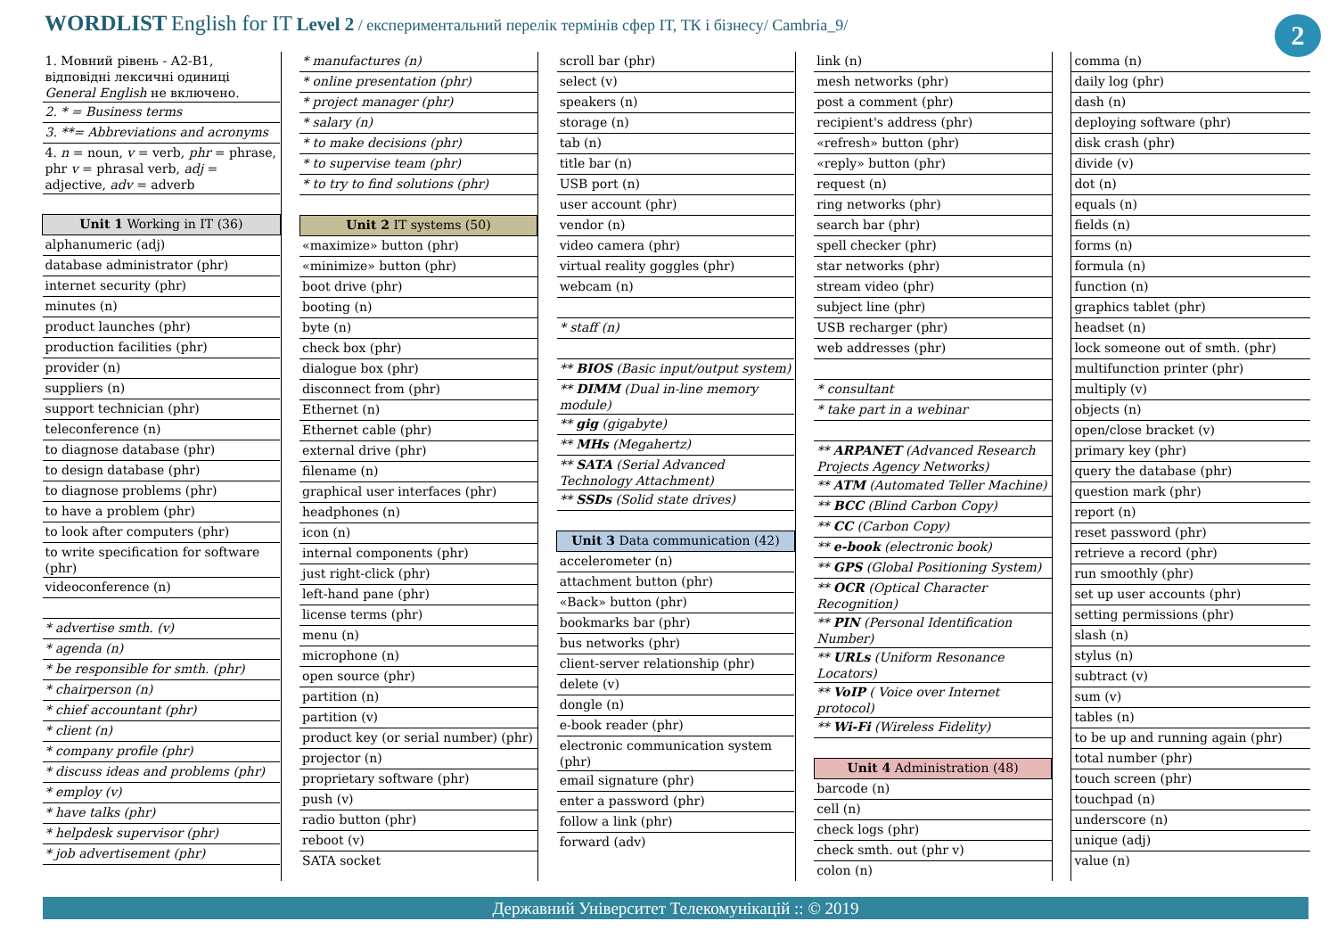WORDLIST English for IT Level 2 / експериментальний перелік термінів сфер ІТ, ТК і бізнесу/ Cambria_9/
2
| 1. Мовний рівень - А2-В1, відповідні лексичні одиниці General English не включено. |
| 2. * = Business terms |
| 3. **= Abbreviations and acronyms |
| 4. n = noun, v = verb, phr = phrase, phr v = phrasal verb, adj = adjective, adv = adverb |
| Unit 1 Working in IT (36) |
| alphanumeric (adj) |
| database administrator (phr) |
| internet security (phr) |
| minutes (n) |
| product launches (phr) |
| production facilities (phr) |
| provider (n) |
| suppliers (n) |
| support technician (phr) |
| teleconference (n) |
| to diagnose database (phr) |
| to design database (phr) |
| to diagnose problems (phr) |
| to have a problem (phr) |
| to look after computers (phr) |
| to write specification for software (phr) |
| videoconference (n) |
| * advertise smth. (v) |
| * agenda (n) |
| * be responsible for smth. (phr) |
| * chairperson (n) |
| * chief accountant (phr) |
| * client (n) |
| * company profile (phr) |
| * discuss ideas and problems (phr) |
| * employ (v) |
| * have talks (phr) |
| * helpdesk supervisor (phr) |
| * job advertisement (phr) |
| * manufactures (n) |
| * online presentation (phr) |
| * project manager (phr) |
| * salary (n) |
| * to make decisions (phr) |
| * to supervise team (phr) |
| * to try to find solutions (phr) |
| Unit 2 IT systems (50) |
| «maximize» button (phr) |
| «minimize» button (phr) |
| boot drive (phr) |
| booting (n) |
| byte (n) |
| check box (phr) |
| dialogue box (phr) |
| disconnect from (phr) |
| Ethernet (n) |
| Ethernet cable (phr) |
| external drive (phr) |
| filename (n) |
| graphical user interfaces (phr) |
| headphones (n) |
| icon (n) |
| internal components (phr) |
| just right-click (phr) |
| left-hand pane (phr) |
| license terms (phr) |
| menu (n) |
| microphone (n) |
| open source (phr) |
| partition (n) |
| partition (v) |
| product key (or serial number) (phr) |
| projector (n) |
| proprietary software (phr) |
| push (v) |
| radio button (phr) |
| reboot (v) |
| SATA socket |
| scroll bar (phr) |
| select (v) |
| speakers (n) |
| storage (n) |
| tab (n) |
| title bar (n) |
| USB port (n) |
| user account (phr) |
| vendor (n) |
| video camera (phr) |
| virtual reality goggles (phr) |
| webcam (n) |
| * staff (n) |
| ** BIOS (Basic input/output system) |
| ** DIMM (Dual in-line memory module) |
| ** gig (gigabyte) |
| ** MHs (Megahertz) |
| ** SATA (Serial Advanced Technology Attachment) |
| ** SSDs (Solid state drives) |
| Unit 3 Data communication (42) |
| accelerometer (n) |
| attachment button (phr) |
| «Back» button (phr) |
| bookmarks bar (phr) |
| bus networks (phr) |
| client-server relationship (phr) |
| delete (v) |
| dongle (n) |
| e-book reader (phr) |
| electronic communication system (phr) |
| email signature (phr) |
| enter a password (phr) |
| follow a link (phr) |
| forward (adv) |
| link (n) |
| mesh networks (phr) |
| post a comment (phr) |
| recipient's address (phr) |
| «refresh» button (phr) |
| «reply» button (phr) |
| request (n) |
| ring networks (phr) |
| search bar (phr) |
| spell checker (phr) |
| star networks (phr) |
| stream video (phr) |
| subject line (phr) |
| USB recharger (phr) |
| web addresses (phr) |
| * consultant |
| * take part in a webinar |
| ** ARPANET (Advanced Research Projects Agency Networks) |
| ** ATM (Automated Teller Machine) |
| ** BCC (Blind Carbon Copy) |
| ** CC (Carbon Copy) |
| ** e-book (electronic book) |
| ** GPS (Global Positioning System) |
| ** OCR (Optical Character Recognition) |
| ** PIN (Personal Identification Number) |
| ** URLs (Uniform Resonance Locators) |
| ** VoIP ( Voice over Internet protocol) |
| ** Wi-Fi (Wireless Fidelity) |
| Unit 4 Administration (48) |
| barcode (n) |
| cell (n) |
| check logs (phr) |
| check smth. out (phr v) |
| colon (n) |
| comma (n) |
| daily log (phr) |
| dash (n) |
| deploying software (phr) |
| disk crash (phr) |
| divide (v) |
| dot (n) |
| equals (n) |
| fields (n) |
| forms (n) |
| formula (n) |
| function (n) |
| graphics tablet (phr) |
| headset (n) |
| lock someone out of smth. (phr) |
| multifunction printer (phr) |
| multiply (v) |
| objects (n) |
| open/close bracket (v) |
| primary key (phr) |
| query the database (phr) |
| question mark (phr) |
| report (n) |
| reset password (phr) |
| retrieve a record (phr) |
| run smoothly (phr) |
| set up user accounts (phr) |
| setting permissions (phr) |
| slash (n) |
| stylus (n) |
| subtract (v) |
| sum (v) |
| tables (n) |
| to be up and running again (phr) |
| total number (phr) |
| touch screen (phr) |
| touchpad (n) |
| underscore (n) |
| unique (adj) |
| value (n) |
Державний Університет Телекомунікацій :: © 2019